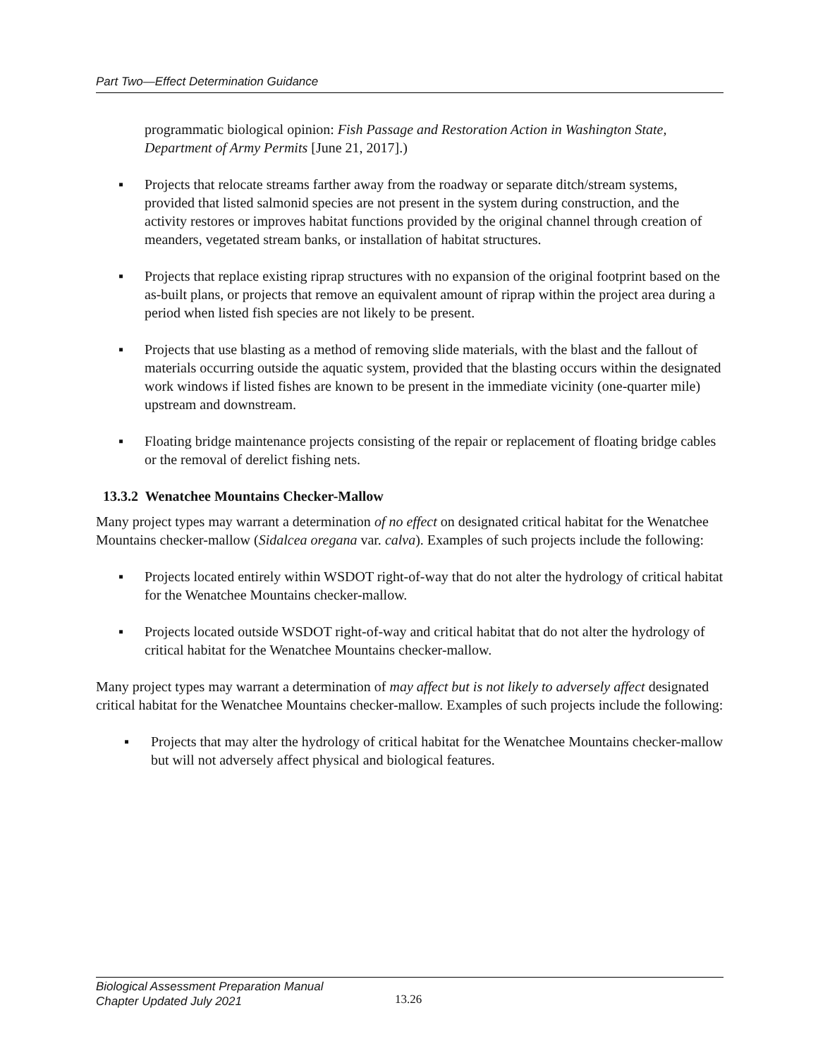Part Two—Effect Determination Guidance
programmatic biological opinion: Fish Passage and Restoration Action in Washington State, Department of Army Permits [June 21, 2017].)
▪ Projects that relocate streams farther away from the roadway or separate ditch/stream systems, provided that listed salmonid species are not present in the system during construction, and the activity restores or improves habitat functions provided by the original channel through creation of meanders, vegetated stream banks, or installation of habitat structures.
▪ Projects that replace existing riprap structures with no expansion of the original footprint based on the as-built plans, or projects that remove an equivalent amount of riprap within the project area during a period when listed fish species are not likely to be present.
▪ Projects that use blasting as a method of removing slide materials, with the blast and the fallout of materials occurring outside the aquatic system, provided that the blasting occurs within the designated work windows if listed fishes are known to be present in the immediate vicinity (one-quarter mile) upstream and downstream.
▪ Floating bridge maintenance projects consisting of the repair or replacement of floating bridge cables or the removal of derelict fishing nets.
13.3.2 Wenatchee Mountains Checker-Mallow
Many project types may warrant a determination of no effect on designated critical habitat for the Wenatchee Mountains checker-mallow (Sidalcea oregana var. calva). Examples of such projects include the following:
▪ Projects located entirely within WSDOT right-of-way that do not alter the hydrology of critical habitat for the Wenatchee Mountains checker-mallow.
▪ Projects located outside WSDOT right-of-way and critical habitat that do not alter the hydrology of critical habitat for the Wenatchee Mountains checker-mallow.
Many project types may warrant a determination of may affect but is not likely to adversely affect designated critical habitat for the Wenatchee Mountains checker-mallow. Examples of such projects include the following:
▪ Projects that may alter the hydrology of critical habitat for the Wenatchee Mountains checker-mallow but will not adversely affect physical and biological features.
Biological Assessment Preparation Manual
Chapter Updated July 2021
13.26